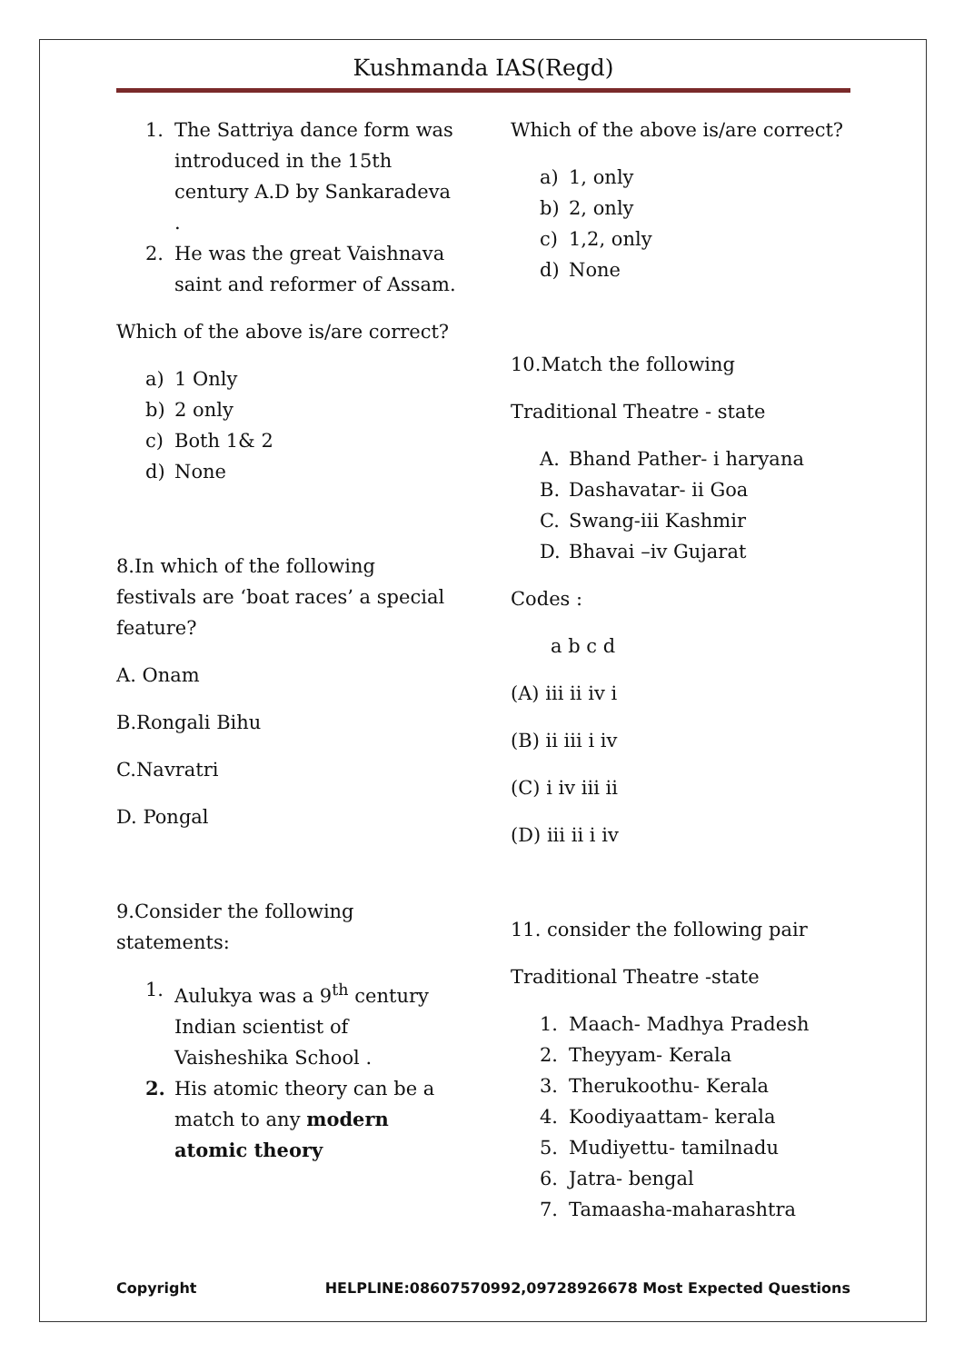Kushmanda IAS(Regd)
1. The Sattriya dance form was introduced in the 15th century A.D by Sankaradeva .
2. He was the great Vaishnava saint and reformer of Assam.
Which of the above is/are correct?
a) 1 Only
b) 2 only
c) Both 1& 2
d) None
8.In which of the following festivals are ‘boat races’ a special feature?
A. Onam
B.Rongali Bihu
C.Navratri
D. Pongal
9.Consider the following statements:
1. Aulukya was a 9<sup>th</sup> century Indian scientist of Vaisheshika School .
2. His atomic theory can be a match to any modern atomic theory
Which of the above is/are correct?
a) 1, only
b) 2, only
c) 1,2, only
d) None
10.Match the following
Traditional Theatre - state
A. Bhand Pather- i haryana
B. Dashavatar- ii Goa
C. Swang-iii Kashmir
D. Bhavai –iv Gujarat
Codes :
a b c d
(A) iii ii iv i
(B) ii iii i iv
(C) i iv iii ii
(D) iii ii i iv
11. consider the following pair
Traditional Theatre -state
1. Maach- Madhya Pradesh
2. Theyyam- Kerala
3. Therukoothu- Kerala
4. Koodiyaattam- kerala
5. Mudiyettu- tamilnadu
6. Jatra- bengal
7. Tamaasha-maharashtra
Copyright HELPLINE:08607570992,09728926678 Most Expected Questions